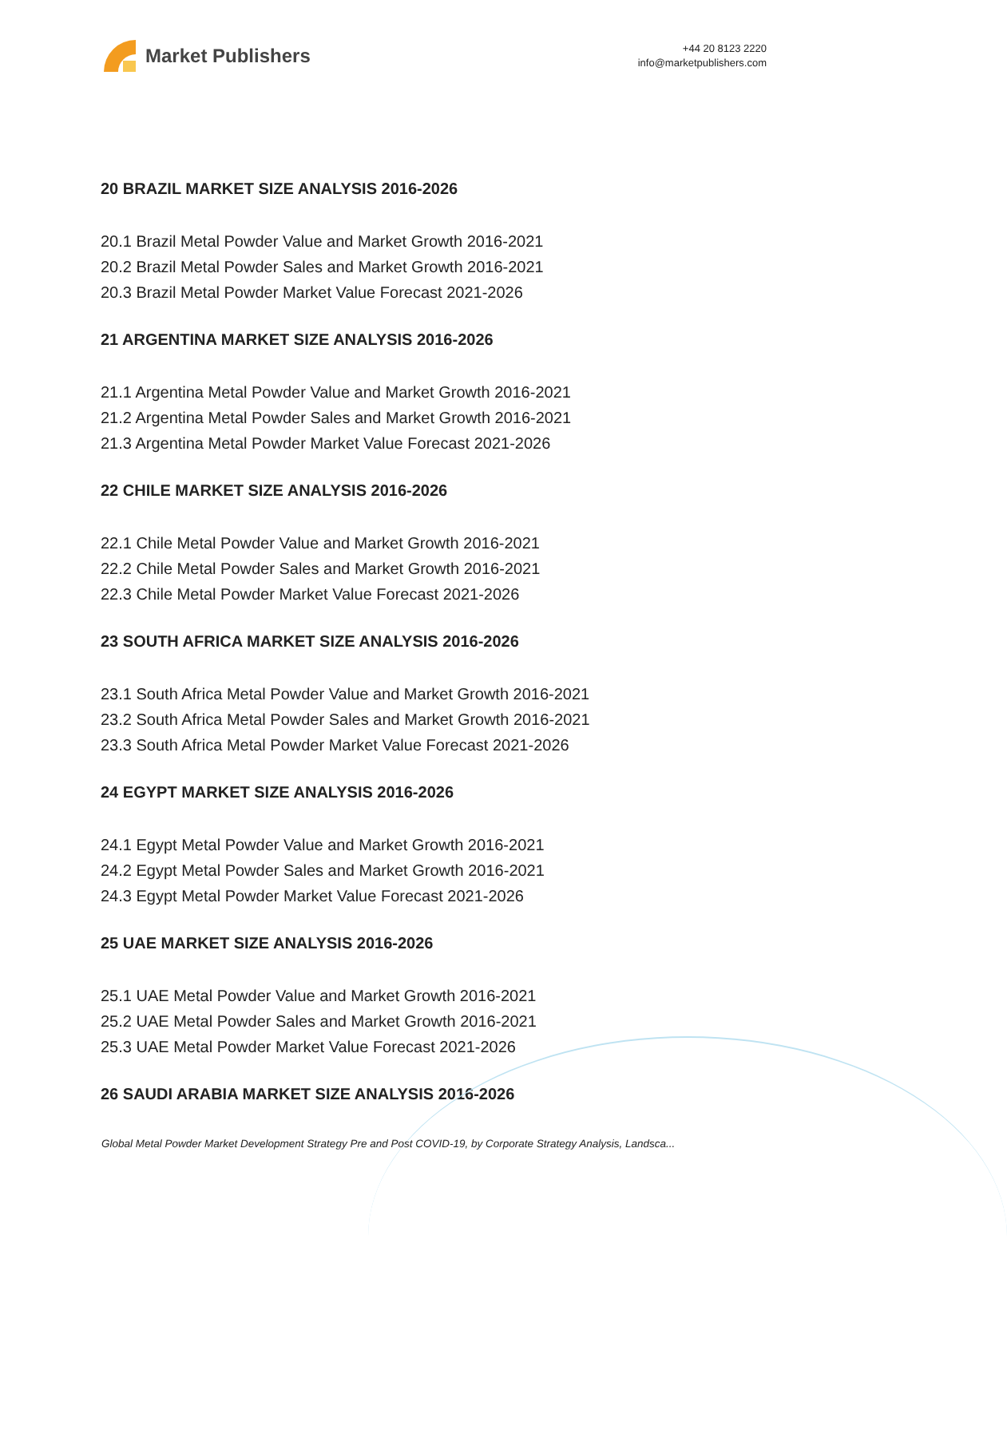Market Publishers
+44 20 8123 2220
info@marketpublishers.com
20 BRAZIL MARKET SIZE ANALYSIS 2016-2026
20.1 Brazil Metal Powder Value and Market Growth 2016-2021
20.2 Brazil Metal Powder Sales and Market Growth 2016-2021
20.3 Brazil Metal Powder Market Value Forecast 2021-2026
21 ARGENTINA MARKET SIZE ANALYSIS 2016-2026
21.1 Argentina Metal Powder Value and Market Growth 2016-2021
21.2 Argentina Metal Powder Sales and Market Growth 2016-2021
21.3 Argentina Metal Powder Market Value Forecast 2021-2026
22 CHILE MARKET SIZE ANALYSIS 2016-2026
22.1 Chile Metal Powder Value and Market Growth 2016-2021
22.2 Chile Metal Powder Sales and Market Growth 2016-2021
22.3 Chile Metal Powder Market Value Forecast 2021-2026
23 SOUTH AFRICA MARKET SIZE ANALYSIS 2016-2026
23.1 South Africa Metal Powder Value and Market Growth 2016-2021
23.2 South Africa Metal Powder Sales and Market Growth 2016-2021
23.3 South Africa Metal Powder Market Value Forecast 2021-2026
24 EGYPT MARKET SIZE ANALYSIS 2016-2026
24.1 Egypt Metal Powder Value and Market Growth 2016-2021
24.2 Egypt Metal Powder Sales and Market Growth 2016-2021
24.3 Egypt Metal Powder Market Value Forecast 2021-2026
25 UAE MARKET SIZE ANALYSIS 2016-2026
25.1 UAE Metal Powder Value and Market Growth 2016-2021
25.2 UAE Metal Powder Sales and Market Growth 2016-2021
25.3 UAE Metal Powder Market Value Forecast 2021-2026
26 SAUDI ARABIA MARKET SIZE ANALYSIS 2016-2026
Global Metal Powder Market Development Strategy Pre and Post COVID-19, by Corporate Strategy Analysis, Landsca...